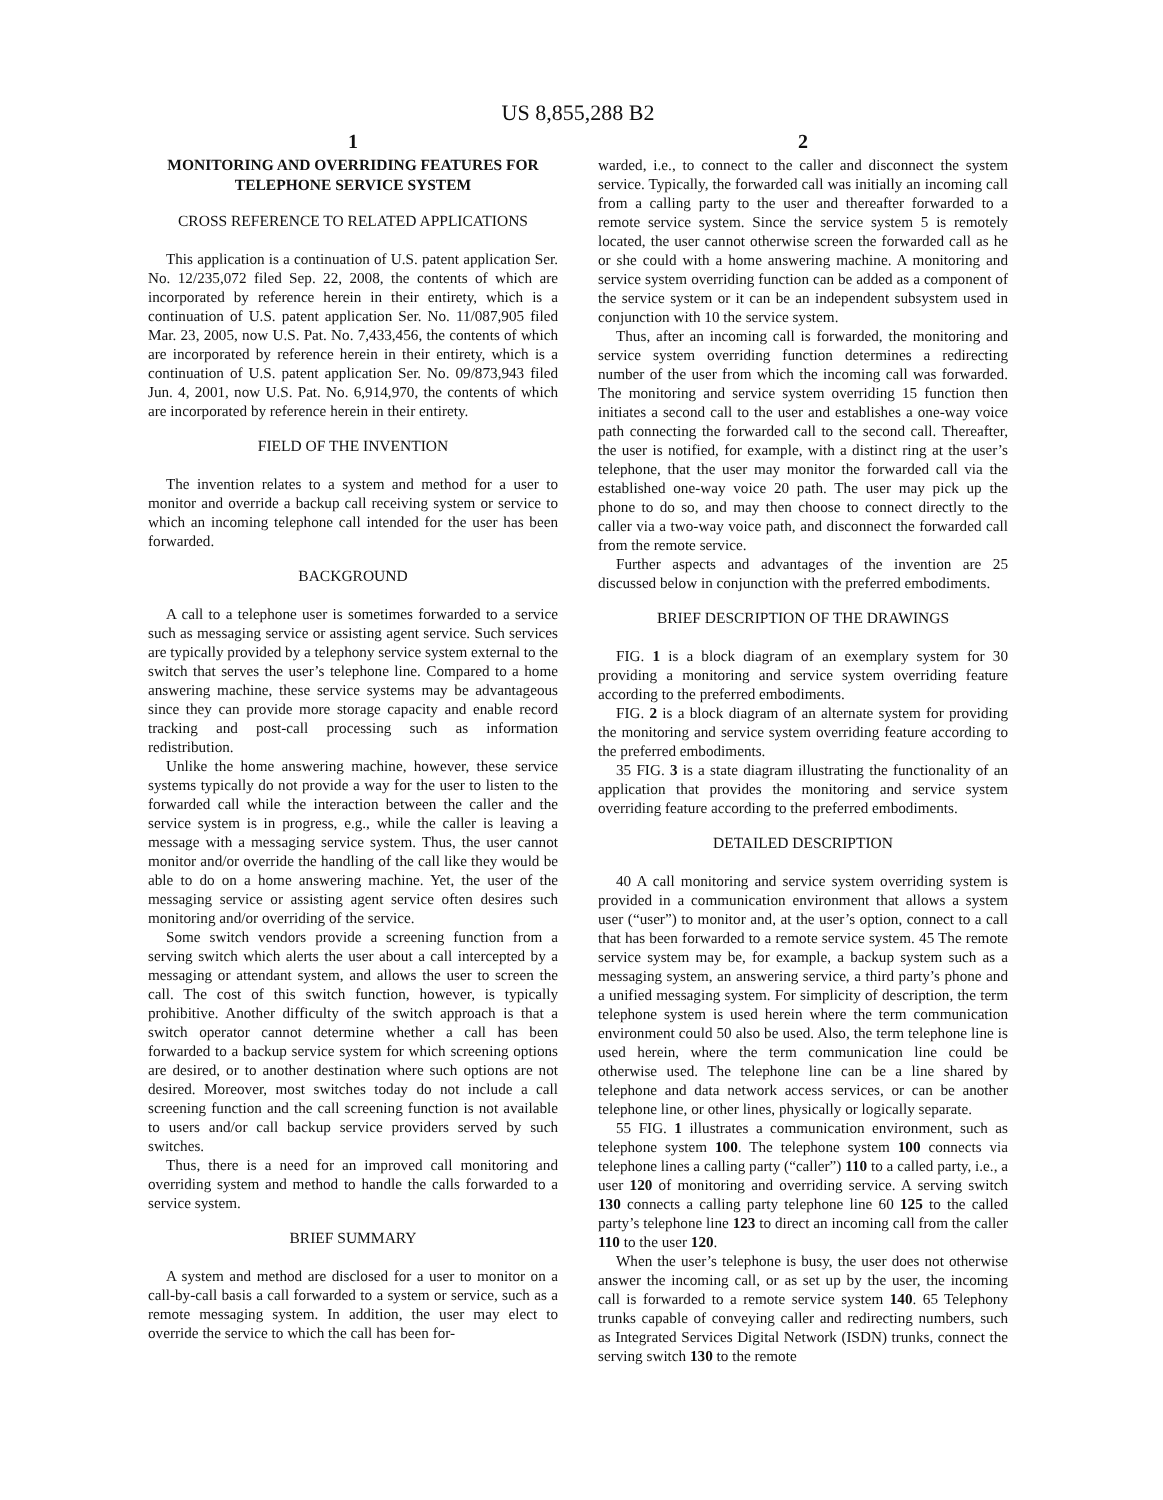US 8,855,288 B2
1
MONITORING AND OVERRIDING FEATURES FOR TELEPHONE SERVICE SYSTEM
CROSS REFERENCE TO RELATED APPLICATIONS
This application is a continuation of U.S. patent application Ser. No. 12/235,072 filed Sep. 22, 2008, the contents of which are incorporated by reference herein in their entirety, which is a continuation of U.S. patent application Ser. No. 11/087,905 filed Mar. 23, 2005, now U.S. Pat. No. 7,433,456, the contents of which are incorporated by reference herein in their entirety, which is a continuation of U.S. patent application Ser. No. 09/873,943 filed Jun. 4, 2001, now U.S. Pat. No. 6,914,970, the contents of which are incorporated by reference herein in their entirety.
FIELD OF THE INVENTION
The invention relates to a system and method for a user to monitor and override a backup call receiving system or service to which an incoming telephone call intended for the user has been forwarded.
BACKGROUND
A call to a telephone user is sometimes forwarded to a service such as messaging service or assisting agent service. Such services are typically provided by a telephony service system external to the switch that serves the user’s telephone line. Compared to a home answering machine, these service systems may be advantageous since they can provide more storage capacity and enable record tracking and post-call processing such as information redistribution.
Unlike the home answering machine, however, these service systems typically do not provide a way for the user to listen to the forwarded call while the interaction between the caller and the service system is in progress, e.g., while the caller is leaving a message with a messaging service system. Thus, the user cannot monitor and/or override the handling of the call like they would be able to do on a home answering machine. Yet, the user of the messaging service or assisting agent service often desires such monitoring and/or overriding of the service.
Some switch vendors provide a screening function from a serving switch which alerts the user about a call intercepted by a messaging or attendant system, and allows the user to screen the call. The cost of this switch function, however, is typically prohibitive. Another difficulty of the switch approach is that a switch operator cannot determine whether a call has been forwarded to a backup service system for which screening options are desired, or to another destination where such options are not desired. Moreover, most switches today do not include a call screening function and the call screening function is not available to users and/or call backup service providers served by such switches.
Thus, there is a need for an improved call monitoring and overriding system and method to handle the calls forwarded to a service system.
BRIEF SUMMARY
A system and method are disclosed for a user to monitor on a call-by-call basis a call forwarded to a system or service, such as a remote messaging system. In addition, the user may elect to override the service to which the call has been for-
2
warded, i.e., to connect to the caller and disconnect the system service. Typically, the forwarded call was initially an incoming call from a calling party to the user and thereafter forwarded to a remote service system. Since the service system 5 is remotely located, the user cannot otherwise screen the forwarded call as he or she could with a home answering machine. A monitoring and service system overriding function can be added as a component of the service system or it can be an independent subsystem used in conjunction with 10 the service system.
Thus, after an incoming call is forwarded, the monitoring and service system overriding function determines a redirecting number of the user from which the incoming call was forwarded. The monitoring and service system overriding 15 function then initiates a second call to the user and establishes a one-way voice path connecting the forwarded call to the second call. Thereafter, the user is notified, for example, with a distinct ring at the user’s telephone, that the user may monitor the forwarded call via the established one-way voice 20 path. The user may pick up the phone to do so, and may then choose to connect directly to the caller via a two-way voice path, and disconnect the forwarded call from the remote service.
Further aspects and advantages of the invention are 25 discussed below in conjunction with the preferred embodiments.
BRIEF DESCRIPTION OF THE DRAWINGS
FIG. 1 is a block diagram of an exemplary system for 30 providing a monitoring and service system overriding feature according to the preferred embodiments.
FIG. 2 is a block diagram of an alternate system for providing the monitoring and service system overriding feature according to the preferred embodiments.
35 FIG. 3 is a state diagram illustrating the functionality of an application that provides the monitoring and service system overriding feature according to the preferred embodiments.
DETAILED DESCRIPTION
40 A call monitoring and service system overriding system is provided in a communication environment that allows a system user (“user”) to monitor and, at the user’s option, connect to a call that has been forwarded to a remote service system. 45 The remote service system may be, for example, a backup system such as a messaging system, an answering service, a third party’s phone and a unified messaging system. For simplicity of description, the term telephone system is used herein where the term communication environment could 50 also be used. Also, the term telephone line is used herein, where the term communication line could be otherwise used. The telephone line can be a line shared by telephone and data network access services, or can be another telephone line, or other lines, physically or logically separate.
55 FIG. 1 illustrates a communication environment, such as telephone system 100. The telephone system 100 connects via telephone lines a calling party (“caller”) 110 to a called party, i.e., a user 120 of monitoring and overriding service. A serving switch 130 connects a calling party telephone line 60 125 to the called party’s telephone line 123 to direct an incoming call from the caller 110 to the user 120.
When the user’s telephone is busy, the user does not otherwise answer the incoming call, or as set up by the user, the incoming call is forwarded to a remote service system 140. 65 Telephony trunks capable of conveying caller and redirecting numbers, such as Integrated Services Digital Network (ISDN) trunks, connect the serving switch 130 to the remote